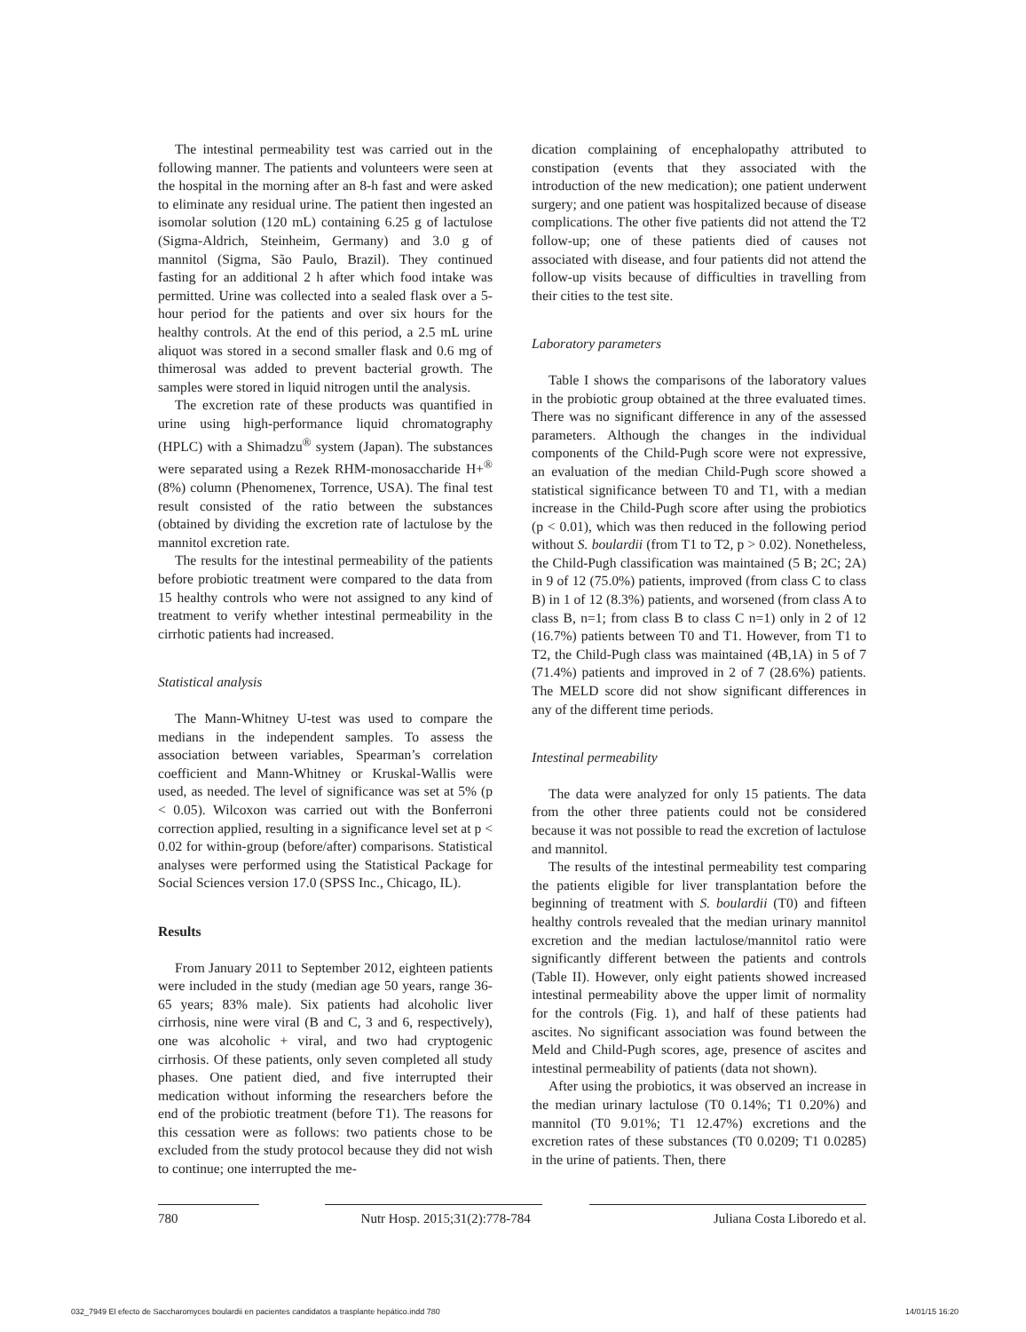The intestinal permeability test was carried out in the following manner. The patients and volunteers were seen at the hospital in the morning after an 8-h fast and were asked to eliminate any residual urine. The patient then ingested an isomolar solution (120 mL) containing 6.25 g of lactulose (Sigma-Aldrich, Steinheim, Germany) and 3.0 g of mannitol (Sigma, São Paulo, Brazil). They continued fasting for an additional 2 h after which food intake was permitted. Urine was collected into a sealed flask over a 5-hour period for the patients and over six hours for the healthy controls. At the end of this period, a 2.5 mL urine aliquot was stored in a second smaller flask and 0.6 mg of thimerosal was added to prevent bacterial growth. The samples were stored in liquid nitrogen until the analysis.
The excretion rate of these products was quantified in urine using high-performance liquid chromatography (HPLC) with a Shimadzu<sup>®</sup> system (Japan). The substances were separated using a Rezek RHM-monosaccharide H+<sup>®</sup> (8%) column (Phenomenex, Torrence, USA). The final test result consisted of the ratio between the substances (obtained by dividing the excretion rate of lactulose by the mannitol excretion rate.
The results for the intestinal permeability of the patients before probiotic treatment were compared to the data from 15 healthy controls who were not assigned to any kind of treatment to verify whether intestinal permeability in the cirrhotic patients had increased.
Statistical analysis
The Mann-Whitney U-test was used to compare the medians in the independent samples. To assess the association between variables, Spearman’s correlation coefficient and Mann-Whitney or Kruskal-Wallis were used, as needed. The level of significance was set at 5% (p < 0.05). Wilcoxon was carried out with the Bonferroni correction applied, resulting in a significance level set at p < 0.02 for within-group (before/after) comparisons. Statistical analyses were performed using the Statistical Package for Social Sciences version 17.0 (SPSS Inc., Chicago, IL).
Results
From January 2011 to September 2012, eighteen patients were included in the study (median age 50 years, range 36-65 years; 83% male). Six patients had alcoholic liver cirrhosis, nine were viral (B and C, 3 and 6, respectively), one was alcoholic + viral, and two had cryptogenic cirrhosis. Of these patients, only seven completed all study phases. One patient died, and five interrupted their medication without informing the researchers before the end of the probiotic treatment (before T1). The reasons for this cessation were as follows: two patients chose to be excluded from the study protocol because they did not wish to continue; one interrupted the me-
dication complaining of encephalopathy attributed to constipation (events that they associated with the introduction of the new medication); one patient underwent surgery; and one patient was hospitalized because of disease complications. The other five patients did not attend the T2 follow-up; one of these patients died of causes not associated with disease, and four patients did not attend the follow-up visits because of difficulties in travelling from their cities to the test site.
Laboratory parameters
Table I shows the comparisons of the laboratory values in the probiotic group obtained at the three evaluated times. There was no significant difference in any of the assessed parameters. Although the changes in the individual components of the Child-Pugh score were not expressive, an evaluation of the median Child-Pugh score showed a statistical significance between T0 and T1, with a median increase in the Child-Pugh score after using the probiotics (p < 0.01), which was then reduced in the following period without S. boulardii (from T1 to T2, p > 0.02). Nonetheless, the Child-Pugh classification was maintained (5 B; 2C; 2A) in 9 of 12 (75.0%) patients, improved (from class C to class B) in 1 of 12 (8.3%) patients, and worsened (from class A to class B, n=1; from class B to class C n=1) only in 2 of 12 (16.7%) patients between T0 and T1. However, from T1 to T2, the Child-Pugh class was maintained (4B,1A) in 5 of 7 (71.4%) patients and improved in 2 of 7 (28.6%) patients. The MELD score did not show significant differences in any of the different time periods.
Intestinal permeability
The data were analyzed for only 15 patients. The data from the other three patients could not be considered because it was not possible to read the excretion of lactulose and mannitol.
The results of the intestinal permeability test comparing the patients eligible for liver transplantation before the beginning of treatment with S. boulardii (T0) and fifteen healthy controls revealed that the median urinary mannitol excretion and the median lactulose/mannitol ratio were significantly different between the patients and controls (Table II). However, only eight patients showed increased intestinal permeability above the upper limit of normality for the controls (Fig. 1), and half of these patients had ascites. No significant association was found between the Meld and Child-Pugh scores, age, presence of ascites and intestinal permeability of patients (data not shown).
After using the probiotics, it was observed an increase in the median urinary lactulose (T0 0.14%; T1 0.20%) and mannitol (T0 9.01%; T1 12.47%) excretions and the excretion rates of these substances (T0 0.0209; T1 0.0285) in the urine of patients. Then, there
780 Nutr Hosp. 2015;31(2):778-784 Juliana Costa Liboredo et al.
032_7949 El efecto de Saccharomyces boulardii en pacientes candidatos a trasplante hepático.indd 780 14/01/15 16:20